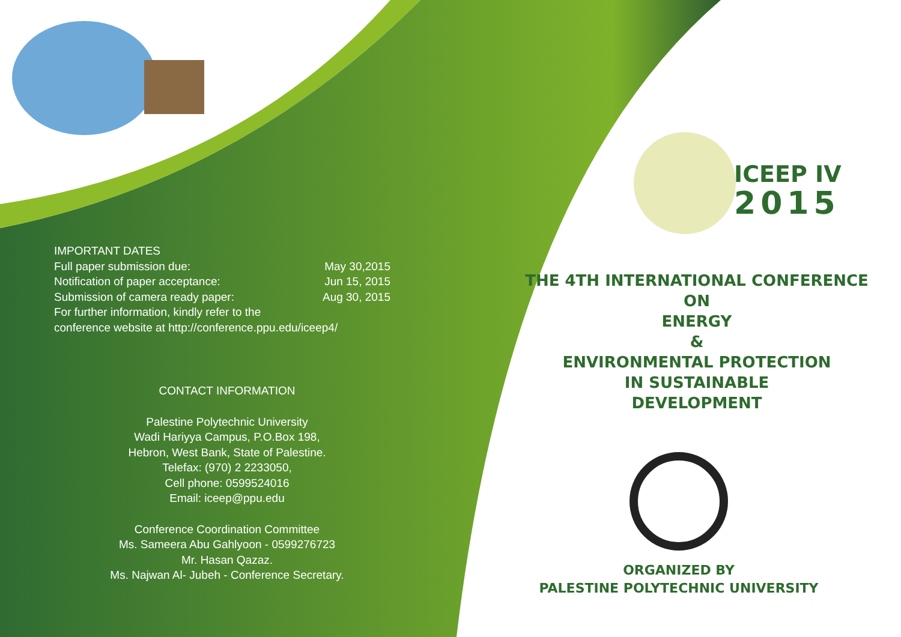IMPORTANT DATES
Full paper submission due: May 30,2015
Notification of paper acceptance: Jun 15, 2015
Submission of camera ready paper: Aug 30, 2015
For further information, kindly refer to the
conference website at http://conference.ppu.edu/iceep4/
CONTACT INFORMATION
Palestine Polytechnic University
Wadi Hariyya Campus, P.O.Box 198,
Hebron, West Bank, State of Palestine.
Telefax: (970) 2 2233050,
Cell phone: 0599524016
Email: iceep@ppu.edu
Conference Coordination Committee
Ms. Sameera Abu Gahlyoon - 0599276723
Mr. Hasan Qazaz.
Ms. Najwan Al- Jubeh - Conference Secretary.
ICEEP IV
2015
THE 4TH INTERNATIONAL CONFERENCE
ON
ENERGY
&
ENVIRONMENTAL PROTECTION
IN SUSTAINABLE
DEVELOPMENT
ORGANIZED BY
PALESTINE POLYTECHNIC UNIVERSITY